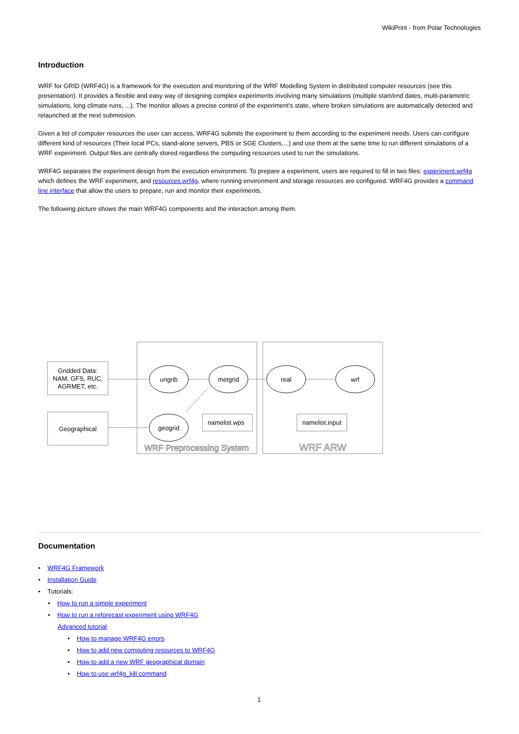WikiPrint - from Polar Technologies
Introduction
WRF for GRID (WRF4G) is a framework for the execution and monitoring of the WRF Modelling System in distributed computer resources (see this presentation). It provides a flexible and easy way of designing complex experiments involving many simulations (multiple start/end dates, multi-parametric simulations, long climate runs, ...). The monitor allows a precise control of the experiment's state, where broken simulations are automatically detected and relaunched at the next submission.
Given a list of computer resources the user can access, WRF4G submits the experiment to them according to the experiment needs. Users can configure different kind of resources (Their local PCs, stand-alone servers, PBS or SGE Clusters,...) and use them at the same time to run different simulations of a WRF experiment. Output files are centrally stored regardless the computing resources used to run the simulations.
WRF4G separates the experiment design from the execution environment. To prepare a experiment, users are required to fill in two files: experiment.wrf4g which defines the WRF experiment, and resources.wrf4g, where running environment and storage resources are configured. WRF4G provides a command line interface that allow the users to prepare, run and monitor their experiments.
The following picture shows the main WRF4G components and the interaction among them.
Gridded Data:
NAM, GFS, RUC,
AGRMET, etc.
Geographical
ungrib
metgrid
real
wrf
geogrid
namelist.wps
namelist.input
WRF Preprocessing System
WRF ARW
Documentation
• WRF4G Framework
• Installation Guide
• Tutorials:
• How to run a simple experiment
• How to run a reforecast experiment using WRF4G
Advanced tutorial
• How to manage WRF4G errors
• How to add new computing resources to WRF4G
• How to add a new WRF geographical domain
• How to use wrf4g_kill command
1